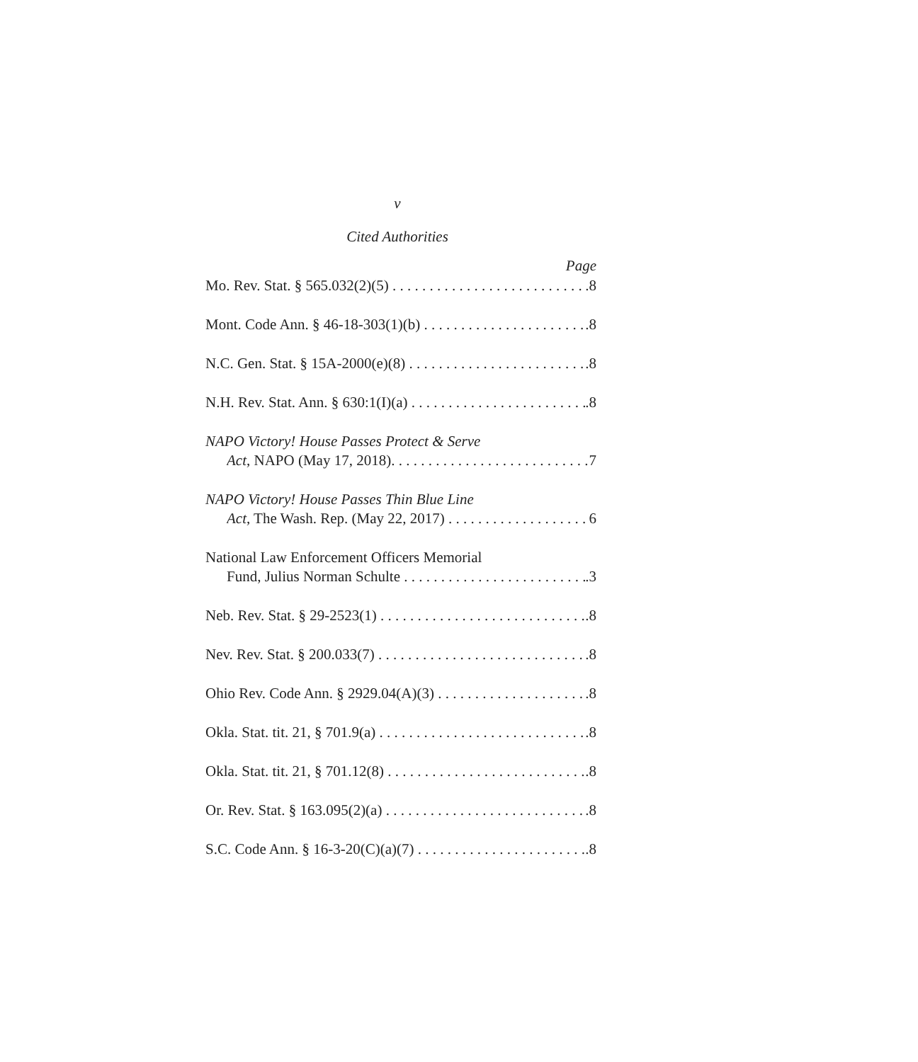v
Cited Authorities
Page
Mo. Rev. Stat. § 565.032(2)(5).8
Mont. Code Ann. § 46-18-303(1)(b).8
N.C. Gen. Stat. § 15A-2000(e)(8).8
N.H. Rev. Stat. Ann. § 630:1(I)(a).8
NAPO Victory! House Passes Protect & Serve
Act, NAPO (May 17, 2018). 7
NAPO Victory! House Passes Thin Blue Line
Act, The Wash. Rep. (May 22, 2017) 6
National Law Enforcement Officers Memorial
Fund, Julius Norman Schulte.3
Neb. Rev. Stat. § 29-2523(1).8
Nev. Rev. Stat. § 200.033(7).8
Ohio Rev. Code Ann. § 2929.04(A)(3).8
Okla. Stat. tit. 21, § 701.9(a).8
Okla. Stat. tit. 21, § 701.12(8).8
Or. Rev. Stat. § 163.095(2)(a).8
S.C. Code Ann. § 16-3-20(C)(a)(7).8